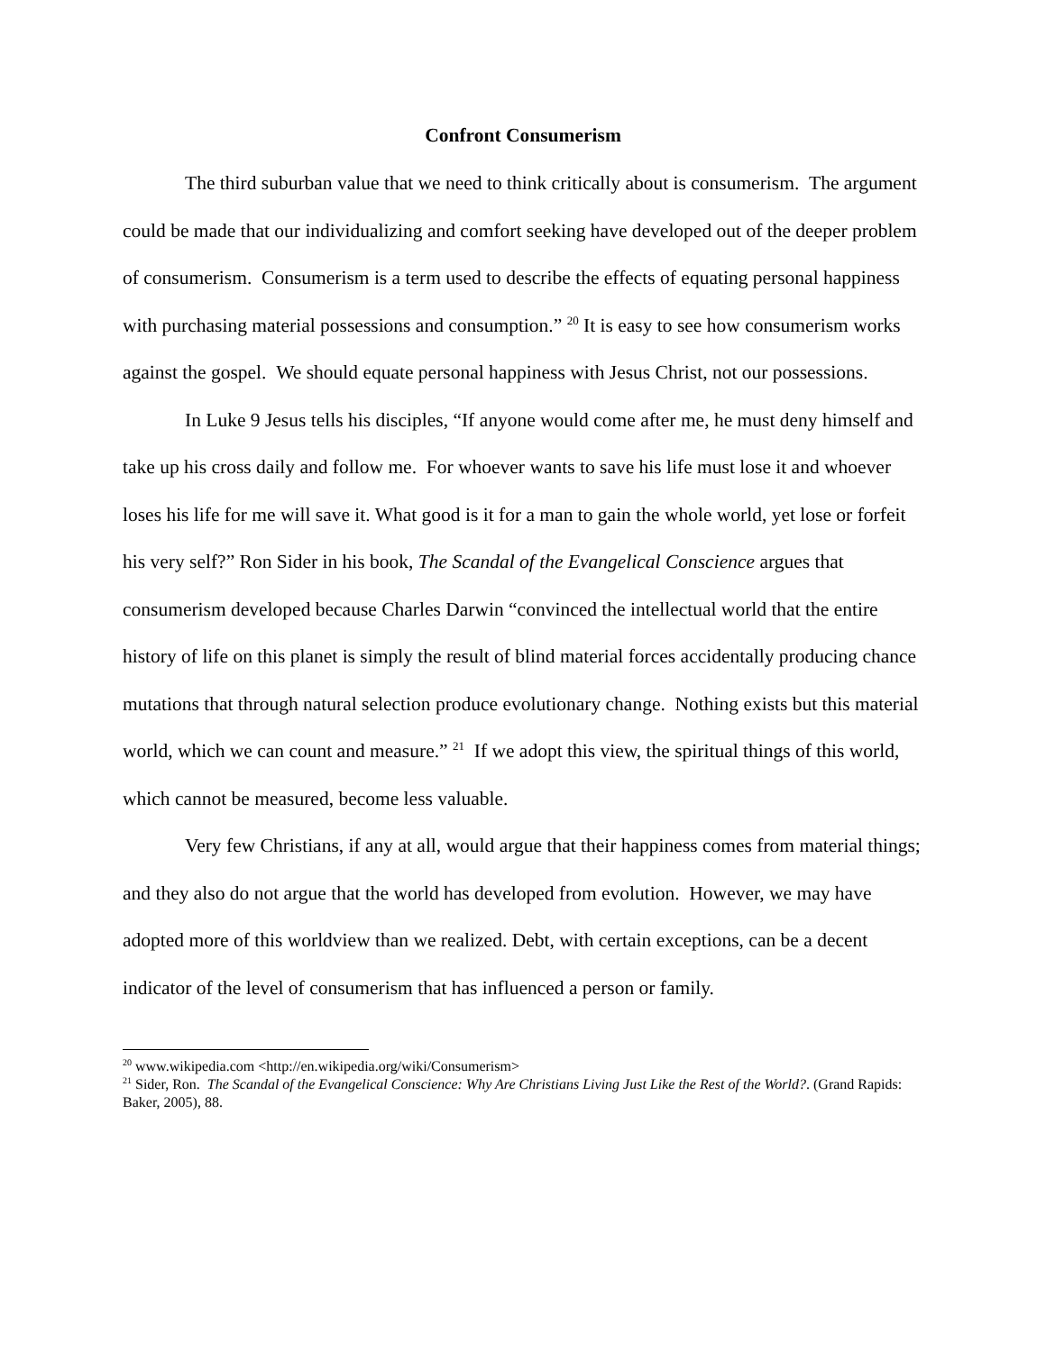Confront Consumerism
The third suburban value that we need to think critically about is consumerism. The argument could be made that our individualizing and comfort seeking have developed out of the deeper problem of consumerism. Consumerism is a term used to describe the effects of equating personal happiness with purchasing material possessions and consumption.” <sup>20</sup> It is easy to see how consumerism works against the gospel. We should equate personal happiness with Jesus Christ, not our possessions.
In Luke 9 Jesus tells his disciples, “If anyone would come after me, he must deny himself and take up his cross daily and follow me. For whoever wants to save his life must lose it and whoever loses his life for me will save it. What good is it for a man to gain the whole world, yet lose or forfeit his very self?” Ron Sider in his book, The Scandal of the Evangelical Conscience argues that consumerism developed because Charles Darwin “convinced the intellectual world that the entire history of life on this planet is simply the result of blind material forces accidentally producing chance mutations that through natural selection produce evolutionary change. Nothing exists but this material world, which we can count and measure.” <sup>21</sup> If we adopt this view, the spiritual things of this world, which cannot be measured, become less valuable.
Very few Christians, if any at all, would argue that their happiness comes from material things; and they also do not argue that the world has developed from evolution. However, we may have adopted more of this worldview than we realized. Debt, with certain exceptions, can be a decent indicator of the level of consumerism that has influenced a person or family.
<sup>20</sup> www.wikipedia.com <http://en.wikipedia.org/wiki/Consumerism>
<sup>21</sup> Sider, Ron. The Scandal of the Evangelical Conscience: Why Are Christians Living Just Like the Rest of the World?. (Grand Rapids: Baker, 2005), 88.